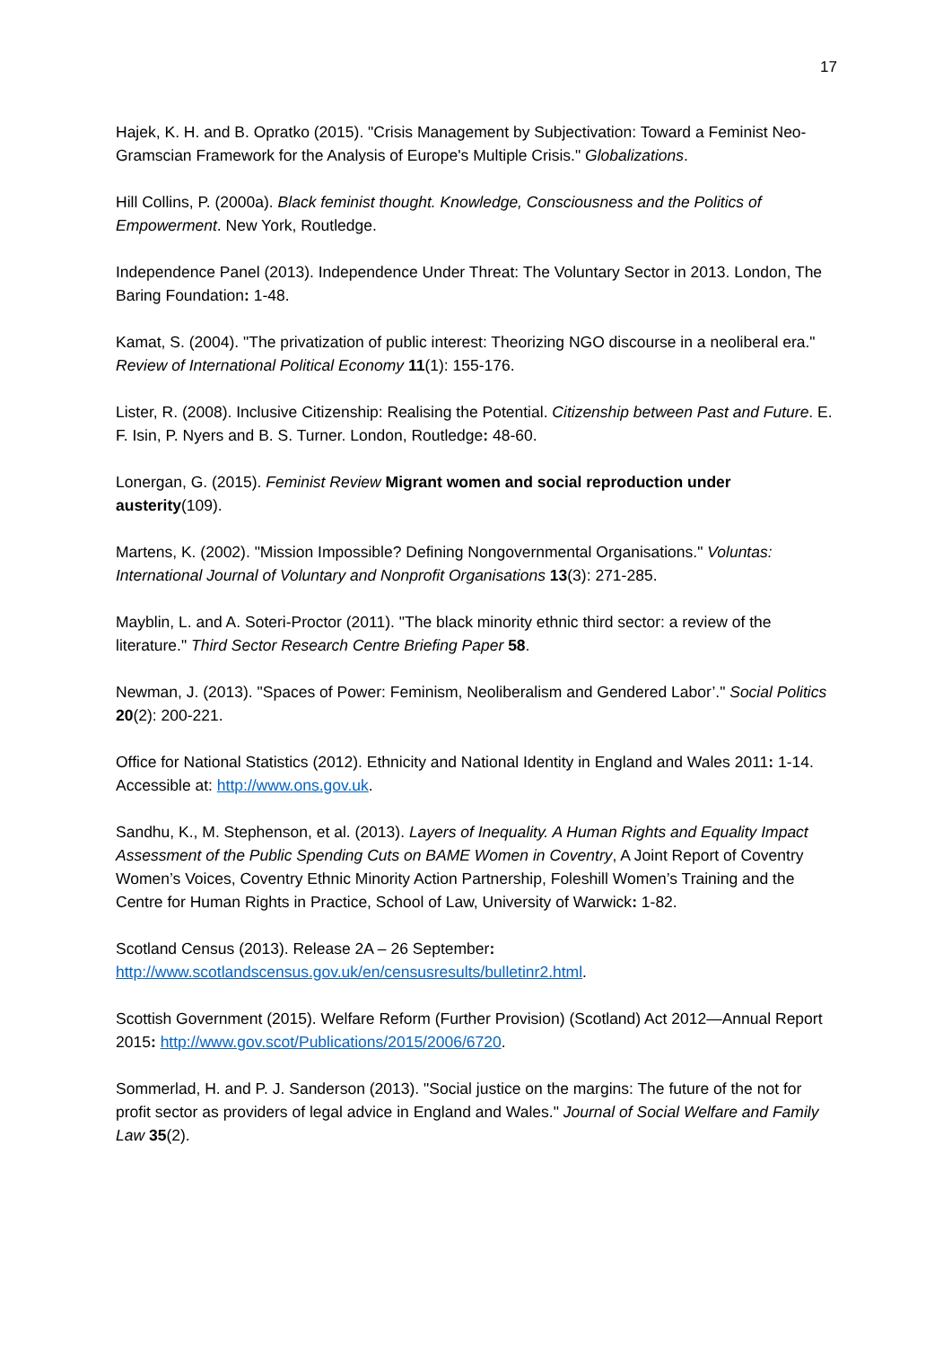17
Hajek, K. H. and B. Opratko (2015). "Crisis Management by Subjectivation: Toward a Feminist Neo-Gramscian Framework for the Analysis of Europe's Multiple Crisis." Globalizations.
Hill Collins, P. (2000a). Black feminist thought. Knowledge, Consciousness and the Politics of Empowerment. New York, Routledge.
Independence Panel (2013). Independence Under Threat: The Voluntary Sector in 2013. London, The Baring Foundation: 1-48.
Kamat, S. (2004). "The privatization of public interest: Theorizing NGO discourse in a neoliberal era." Review of International Political Economy 11(1): 155-176.
Lister, R. (2008). Inclusive Citizenship: Realising the Potential. Citizenship between Past and Future. E. F. Isin, P. Nyers and B. S. Turner. London, Routledge: 48-60.
Lonergan, G. (2015). Feminist Review Migrant women and social reproduction under austerity(109).
Martens, K. (2002). "Mission Impossible? Defining Nongovernmental Organisations." Voluntas: International Journal of Voluntary and Nonprofit Organisations 13(3): 271-285.
Mayblin, L. and A. Soteri-Proctor (2011). "The black minority ethnic third sector: a review of the literature." Third Sector Research Centre Briefing Paper 58.
Newman, J. (2013). "Spaces of Power: Feminism, Neoliberalism and Gendered Labor’." Social Politics 20(2): 200-221.
Office for National Statistics (2012). Ethnicity and National Identity in England and Wales 2011: 1-14. Accessible at: http://www.ons.gov.uk.
Sandhu, K., M. Stephenson, et al. (2013). Layers of Inequality. A Human Rights and Equality Impact Assessment of the Public Spending Cuts on BAME Women in Coventry, A Joint Report of Coventry Women’s Voices, Coventry Ethnic Minority Action Partnership, Foleshill Women’s Training and the Centre for Human Rights in Practice, School of Law, University of Warwick: 1-82.
Scotland Census (2013). Release 2A – 26 September: http://www.scotlandscensus.gov.uk/en/censusresults/bulletinr2.html.
Scottish Government (2015). Welfare Reform (Further Provision) (Scotland) Act 2012—Annual Report 2015: http://www.gov.scot/Publications/2015/2006/6720.
Sommerlad, H. and P. J. Sanderson (2013). "Social justice on the margins: The future of the not for profit sector as providers of legal advice in England and Wales." Journal of Social Welfare and Family Law 35(2).